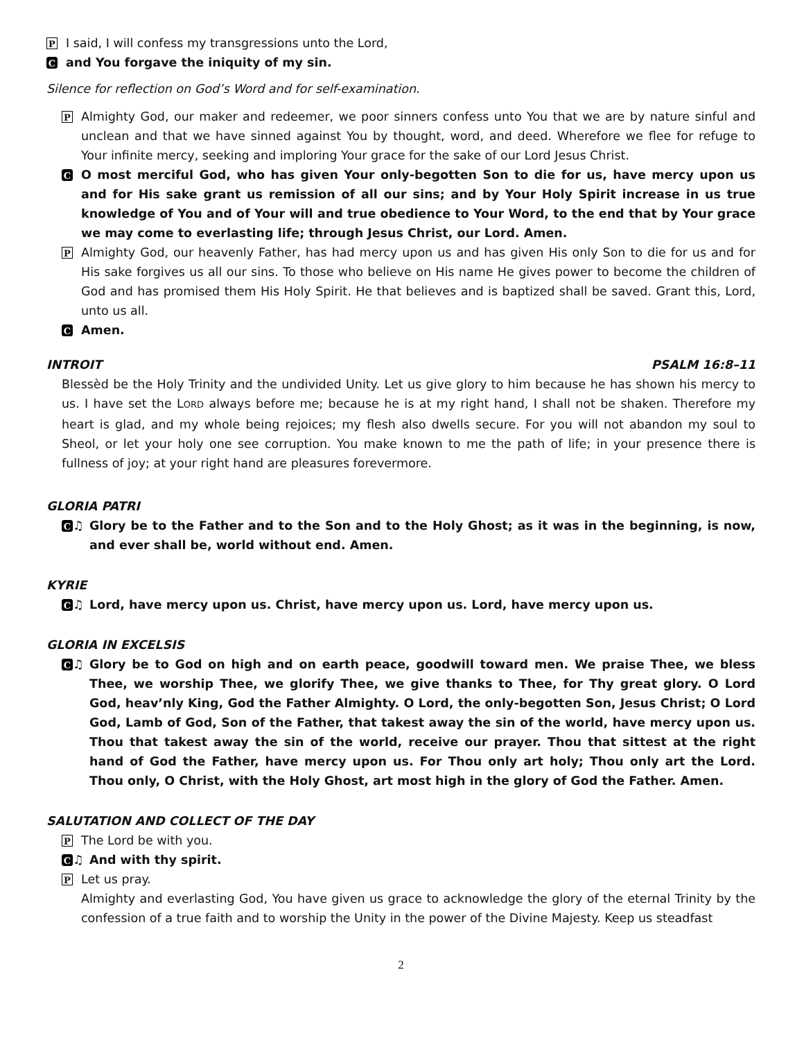P I said, I will confess my transgressions unto the Lord,
Cand You forgave the iniquity of my sin.
Silence for reflection on God’s Word and for self-examination.
P Almighty God, our maker and redeemer, we poor sinners confess unto You that we are by nature sinful and unclean and that we have sinned against You by thought, word, and deed. Wherefore we flee for refuge to Your infinite mercy, seeking and imploring Your grace for the sake of our Lord Jesus Christ.
C O most merciful God, who has given Your only-begotten Son to die for us, have mercy upon us and for His sake grant us remission of all our sins; and by Your Holy Spirit increase in us true knowledge of You and of Your will and true obedience to Your Word, to the end that by Your grace we may come to everlasting life; through Jesus Christ, our Lord. Amen.
P Almighty God, our heavenly Father, has had mercy upon us and has given His only Son to die for us and for His sake forgives us all our sins. To those who believe on His name He gives power to become the children of God and has promised them His Holy Spirit. He that believes and is baptized shall be saved. Grant this, Lord, unto us all.
C Amen.
INTROIT PSALM 16:8–11
Blessèd be the Holy Trinity and the undivided Unity. Let us give glory to him because he has shown his mercy to us. I have set the LORD always before me; because he is at my right hand, I shall not be shaken. Therefore my heart is glad, and my whole being rejoices; my flesh also dwells secure. For you will not abandon my soul to Sheol, or let your holy one see corruption. You make known to me the path of life; in your presence there is fullness of joy; at your right hand are pleasures forevermore.
GLORIA PATRI
C ♫ Glory be to the Father and to the Son and to the Holy Ghost; as it was in the beginning, is now, and ever shall be, world without end. Amen.
KYRIE
C ♫ Lord, have mercy upon us. Christ, have mercy upon us. Lord, have mercy upon us.
GLORIA IN EXCELSIS
C ♫ Glory be to God on high and on earth peace, goodwill toward men. We praise Thee, we bless Thee, we worship Thee, we glorify Thee, we give thanks to Thee, for Thy great glory. O Lord God, heav’nly King, God the Father Almighty. O Lord, the only-begotten Son, Jesus Christ; O Lord God, Lamb of God, Son of the Father, that takest away the sin of the world, have mercy upon us. Thou that takest away the sin of the world, receive our prayer. Thou that sittest at the right hand of God the Father, have mercy upon us. For Thou only art holy; Thou only art the Lord. Thou only, O Christ, with the Holy Ghost, art most high in the glory of God the Father. Amen.
SALUTATION AND COLLECT OF THE DAY
P The Lord be with you.
C ♫ And with thy spirit.
P Let us pray.
Almighty and everlasting God, You have given us grace to acknowledge the glory of the eternal Trinity by the confession of a true faith and to worship the Unity in the power of the Divine Majesty. Keep us steadfast
2